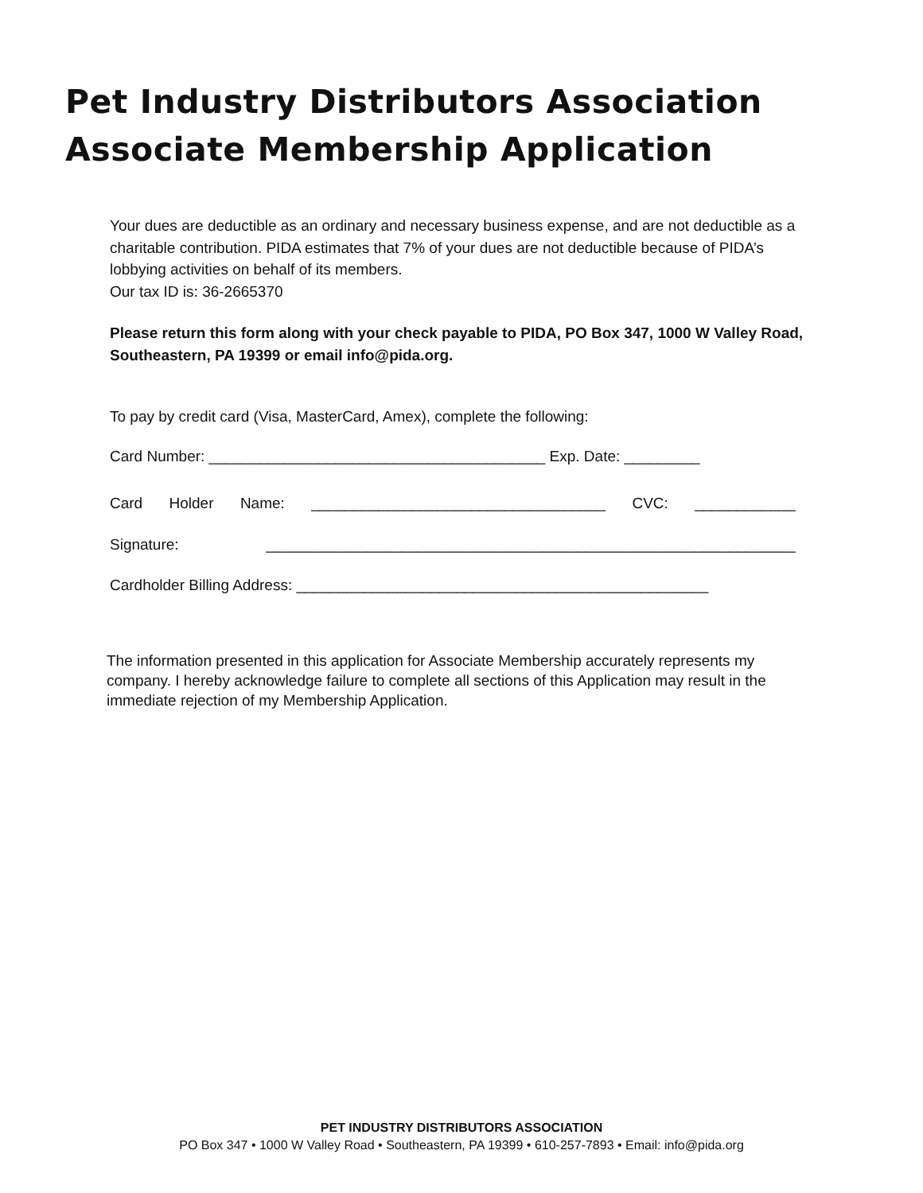Pet Industry Distributors Association
Associate Membership Application
Your dues are deductible as an ordinary and necessary business expense, and are not deductible as a charitable contribution. PIDA estimates that 7% of your dues are not deductible because of PIDA’s lobbying activities on behalf of its members.
Our tax ID is: 36-2665370
Please return this form along with your check payable to PIDA, PO Box 347, 1000 W Valley Road, Southeastern, PA 19399 or email info@pida.org.
To pay by credit card (Visa, MasterCard, Amex), complete the following:
Card Number: ________________________________________ Exp. Date: _________
Card Holder Name: ___________________________________ CVC: ____________
Signature: _______________________________________________________________
Cardholder Billing Address: _________________________________________________
The information presented in this application for Associate Membership accurately represents my company. I hereby acknowledge failure to complete all sections of this Application may result in the immediate rejection of my Membership Application.
PET INDUSTRY DISTRIBUTORS ASSOCIATION
PO Box 347 • 1000 W Valley Road • Southeastern, PA 19399 • 610-257-7893 • Email: info@pida.org